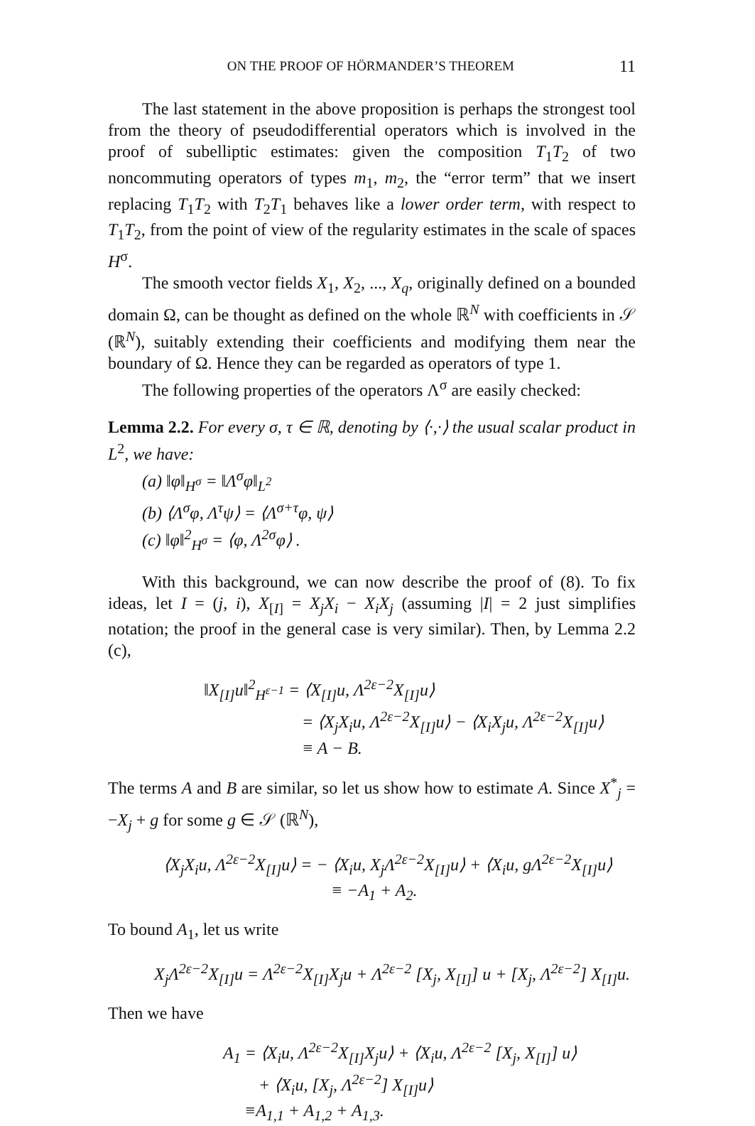ON THE PROOF OF HÖRMANDER’S THEOREM 11
The last statement in the above proposition is perhaps the strongest tool from the theory of pseudodifferential operators which is involved in the proof of subelliptic estimates: given the composition T<sub>1</sub>T<sub>2</sub> of two noncommuting operators of types m<sub>1</sub>, m<sub>2</sub>, the “error term” that we insert replacing T<sub>1</sub>T<sub>2</sub> with T<sub>2</sub>T<sub>1</sub> behaves like a lower order term, with respect to T<sub>1</sub>T<sub>2</sub>, from the point of view of the regularity estimates in the scale of spaces H<sup>σ</sup>.
The smooth vector fields X<sub>1</sub>, X<sub>2</sub>, ..., X<sub>q</sub>, originally defined on a bounded domain Ω, can be thought as defined on the whole ℝ<sup>N</sup> with coefficients in 𝒮 (ℝ<sup>N</sup>), suitably extending their coefficients and modifying them near the boundary of Ω. Hence they can be regarded as operators of type 1.
The following properties of the operators Λ<sup>σ</sup> are easily checked:
Lemma 2.2. For every σ, τ ∈ ℝ, denoting by ⟨·,·⟩ the usual scalar product in L<sup>2</sup>, we have:
(a) ‖φ‖<sub>H<sup>σ</sup></sub> = ‖Λ<sup>σ</sup>φ‖<sub>L<sup>2</sup></sub>
(b) ⟨Λ<sup>σ</sup>φ, Λ<sup>τ</sup>ψ⟩ = ⟨Λ<sup>σ+τ</sup>φ, ψ⟩
(c) ‖φ‖<sup>2</sup><sub>H<sup>σ</sup></sub> = ⟨φ, Λ<sup>2σ</sup>φ⟩ .
With this background, we can now describe the proof of (8). To fix ideas, let I = (j, i), X<sub>[I]</sub> = X<sub>j</sub>X<sub>i</sub> − X<sub>i</sub>X<sub>j</sub> (assuming |I| = 2 just simplifies notation; the proof in the general case is very similar). Then, by Lemma 2.2 (c),
‖X<sub>[I]</sub>u‖<sup>2</sup><sub>H<sup>ε−1</sup></sub> = ⟨X<sub>[I]</sub>u, Λ<sup>2ε−2</sup>X<sub>[I]</sub>u⟩
= ⟨X<sub>j</sub>X<sub>i</sub>u, Λ<sup>2ε−2</sup>X<sub>[I]</sub>u⟩ − ⟨X<sub>i</sub>X<sub>j</sub>u, Λ<sup>2ε−2</sup>X<sub>[I]</sub>u⟩
≡ A − B.
The terms A and B are similar, so let us show how to estimate A. Since X<sup>*</sup><sub>j</sub> = −X<sub>j</sub> + g for some g ∈ 𝒮 (ℝ<sup>N</sup>),
⟨X<sub>j</sub>X<sub>i</sub>u, Λ<sup>2ε−2</sup>X<sub>[I]</sub>u⟩ = − ⟨X<sub>i</sub>u, X<sub>j</sub>Λ<sup>2ε−2</sup>X<sub>[I]</sub>u⟩ + ⟨X<sub>i</sub>u, gΛ<sup>2ε−2</sup>X<sub>[I]</sub>u⟩
≡ −A<sub>1</sub> + A<sub>2</sub>.
To bound A<sub>1</sub>, let us write
X<sub>j</sub>Λ<sup>2ε−2</sup>X<sub>[I]</sub>u = Λ<sup>2ε−2</sup>X<sub>[I]</sub>X<sub>j</sub>u + Λ<sup>2ε−2</sup> [X<sub>j</sub>, X<sub>[I]</sub>] u + [X<sub>j</sub>, Λ<sup>2ε−2</sup>] X<sub>[I]</sub>u.
Then we have
A<sub>1</sub> = ⟨X<sub>i</sub>u, Λ<sup>2ε−2</sup>X<sub>[I]</sub>X<sub>j</sub>u⟩ + ⟨X<sub>i</sub>u, Λ<sup>2ε−2</sup> [X<sub>j</sub>, X<sub>[I]</sub>] u⟩
+ ⟨X<sub>i</sub>u, [X<sub>j</sub>, Λ<sup>2ε−2</sup>] X<sub>[I]</sub>u⟩
≡A<sub>1,1</sub> + A<sub>1,2</sub> + A<sub>1,3</sub>.